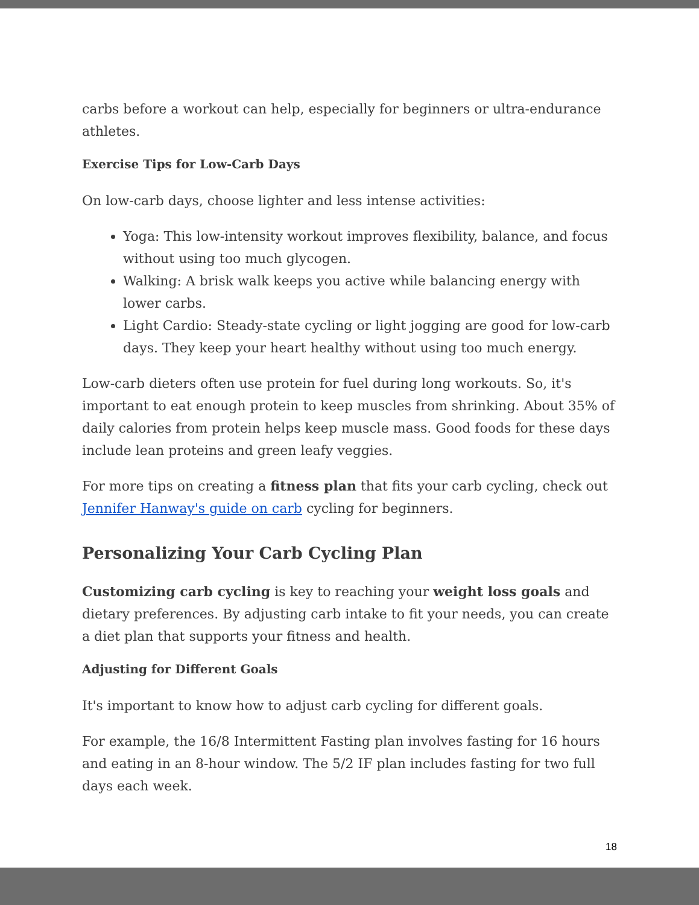carbs before a workout can help, especially for beginners or ultra-endurance athletes.
Exercise Tips for Low-Carb Days
On low-carb days, choose lighter and less intense activities:
Yoga: This low-intensity workout improves flexibility, balance, and focus without using too much glycogen.
Walking: A brisk walk keeps you active while balancing energy with lower carbs.
Light Cardio: Steady-state cycling or light jogging are good for low-carb days. They keep your heart healthy without using too much energy.
Low-carb dieters often use protein for fuel during long workouts. So, it's important to eat enough protein to keep muscles from shrinking. About 35% of daily calories from protein helps keep muscle mass. Good foods for these days include lean proteins and green leafy veggies.
For more tips on creating a fitness plan that fits your carb cycling, check out Jennifer Hanway's guide on carb cycling for beginners.
Personalizing Your Carb Cycling Plan
Customizing carb cycling is key to reaching your weight loss goals and dietary preferences. By adjusting carb intake to fit your needs, you can create a diet plan that supports your fitness and health.
Adjusting for Different Goals
It's important to know how to adjust carb cycling for different goals.
For example, the 16/8 Intermittent Fasting plan involves fasting for 16 hours and eating in an 8-hour window. The 5/2 IF plan includes fasting for two full days each week.
18